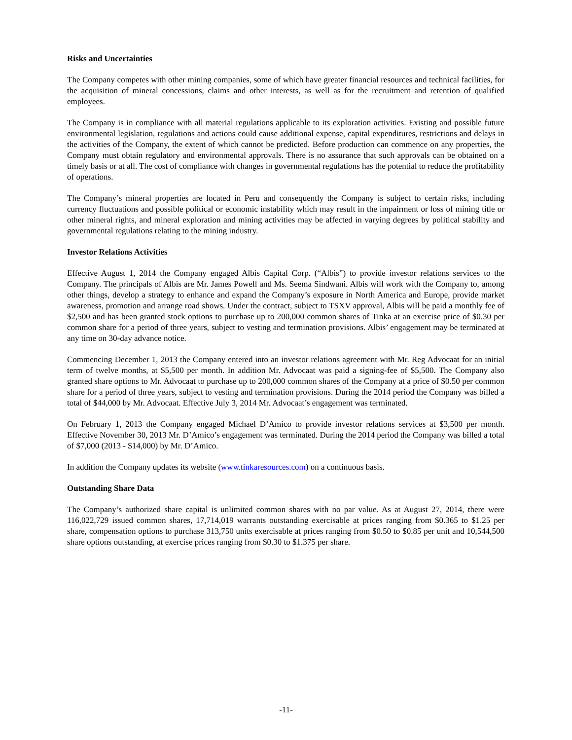Risks and Uncertainties
The Company competes with other mining companies, some of which have greater financial resources and technical facilities, for the acquisition of mineral concessions, claims and other interests, as well as for the recruitment and retention of qualified employees.
The Company is in compliance with all material regulations applicable to its exploration activities. Existing and possible future environmental legislation, regulations and actions could cause additional expense, capital expenditures, restrictions and delays in the activities of the Company, the extent of which cannot be predicted. Before production can commence on any properties, the Company must obtain regulatory and environmental approvals. There is no assurance that such approvals can be obtained on a timely basis or at all. The cost of compliance with changes in governmental regulations has the potential to reduce the profitability of operations.
The Company’s mineral properties are located in Peru and consequently the Company is subject to certain risks, including currency fluctuations and possible political or economic instability which may result in the impairment or loss of mining title or other mineral rights, and mineral exploration and mining activities may be affected in varying degrees by political stability and governmental regulations relating to the mining industry.
Investor Relations Activities
Effective August 1, 2014 the Company engaged Albis Capital Corp. (“Albis”) to provide investor relations services to the Company. The principals of Albis are Mr. James Powell and Ms. Seema Sindwani. Albis will work with the Company to, among other things, develop a strategy to enhance and expand the Company’s exposure in North America and Europe, provide market awareness, promotion and arrange road shows. Under the contract, subject to TSXV approval, Albis will be paid a monthly fee of $2,500 and has been granted stock options to purchase up to 200,000 common shares of Tinka at an exercise price of $0.30 per common share for a period of three years, subject to vesting and termination provisions. Albis’ engagement may be terminated at any time on 30-day advance notice.
Commencing December 1, 2013 the Company entered into an investor relations agreement with Mr. Reg Advocaat for an initial term of twelve months, at $5,500 per month. In addition Mr. Advocaat was paid a signing-fee of $5,500. The Company also granted share options to Mr. Advocaat to purchase up to 200,000 common shares of the Company at a price of $0.50 per common share for a period of three years, subject to vesting and termination provisions. During the 2014 period the Company was billed a total of $44,000 by Mr. Advocaat. Effective July 3, 2014 Mr. Advocaat’s engagement was terminated.
On February 1, 2013 the Company engaged Michael D’Amico to provide investor relations services at $3,500 per month. Effective November 30, 2013 Mr. D’Amico’s engagement was terminated. During the 2014 period the Company was billed a total of $7,000 (2013 - $14,000) by Mr. D’Amico.
In addition the Company updates its website (www.tinkaresources.com) on a continuous basis.
Outstanding Share Data
The Company’s authorized share capital is unlimited common shares with no par value. As at August 27, 2014, there were 116,022,729 issued common shares, 17,714,019 warrants outstanding exercisable at prices ranging from $0.365 to $1.25 per share, compensation options to purchase 313,750 units exercisable at prices ranging from $0.50 to $0.85 per unit and 10,544,500 share options outstanding, at exercise prices ranging from $0.30 to $1.375 per share.
-11-